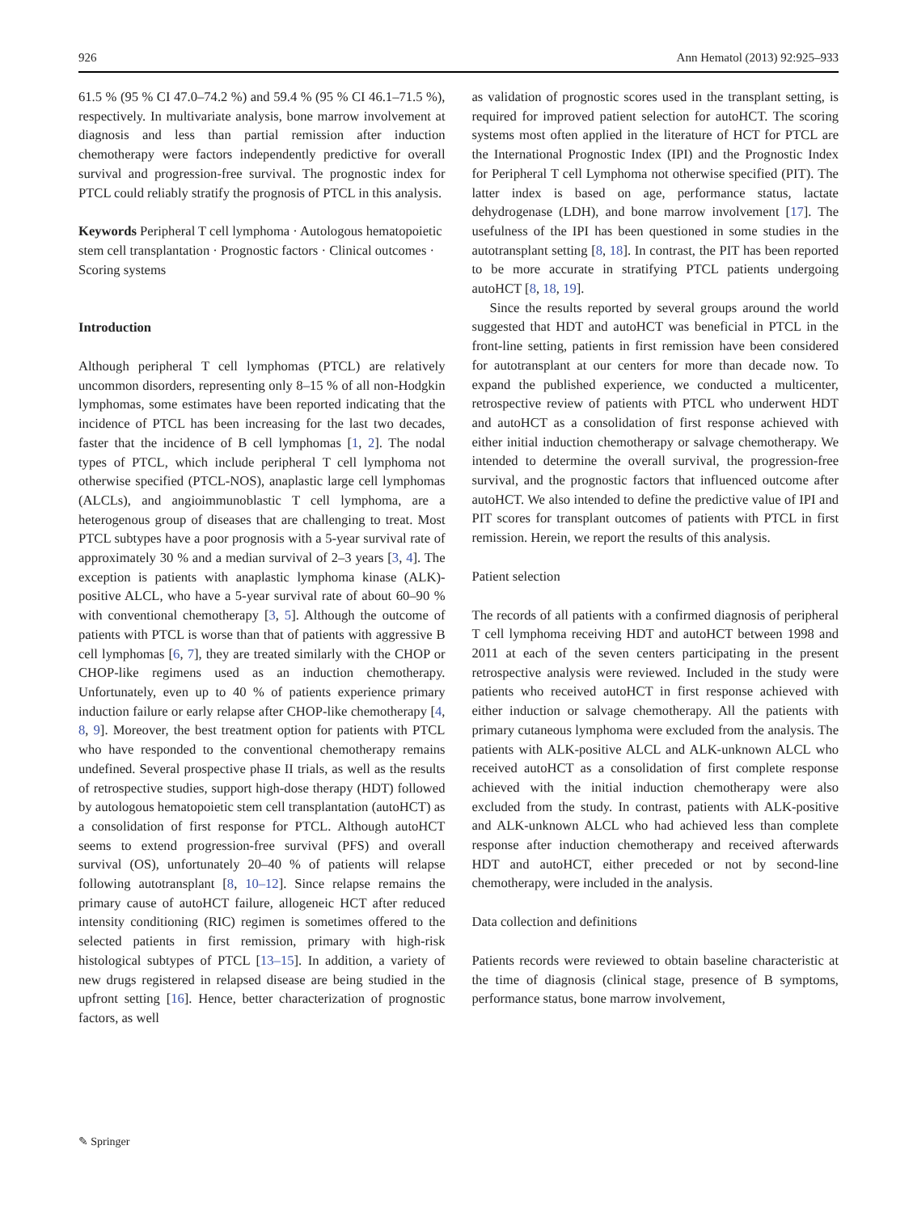926 Ann Hematol (2013) 92:925–933
61.5 % (95 % CI 47.0–74.2 %) and 59.4 % (95 % CI 46.1–71.5 %), respectively. In multivariate analysis, bone marrow involvement at diagnosis and less than partial remission after induction chemotherapy were factors independently predictive for overall survival and progression-free survival. The prognostic index for PTCL could reliably stratify the prognosis of PTCL in this analysis.
Keywords Peripheral T cell lymphoma · Autologous hematopoietic stem cell transplantation · Prognostic factors · Clinical outcomes · Scoring systems
Introduction
Although peripheral T cell lymphomas (PTCL) are relatively uncommon disorders, representing only 8–15 % of all non-Hodgkin lymphomas, some estimates have been reported indicating that the incidence of PTCL has been increasing for the last two decades, faster that the incidence of B cell lymphomas [1, 2]. The nodal types of PTCL, which include peripheral T cell lymphoma not otherwise specified (PTCL-NOS), anaplastic large cell lymphomas (ALCLs), and angioimmunoblastic T cell lymphoma, are a heterogenous group of diseases that are challenging to treat. Most PTCL subtypes have a poor prognosis with a 5-year survival rate of approximately 30 % and a median survival of 2–3 years [3, 4]. The exception is patients with anaplastic lymphoma kinase (ALK)-positive ALCL, who have a 5-year survival rate of about 60–90 % with conventional chemotherapy [3, 5]. Although the outcome of patients with PTCL is worse than that of patients with aggressive B cell lymphomas [6, 7], they are treated similarly with the CHOP or CHOP-like regimens used as an induction chemotherapy. Unfortunately, even up to 40 % of patients experience primary induction failure or early relapse after CHOP-like chemotherapy [4, 8, 9]. Moreover, the best treatment option for patients with PTCL who have responded to the conventional chemotherapy remains undefined. Several prospective phase II trials, as well as the results of retrospective studies, support high-dose therapy (HDT) followed by autologous hematopoietic stem cell transplantation (autoHCT) as a consolidation of first response for PTCL. Although autoHCT seems to extend progression-free survival (PFS) and overall survival (OS), unfortunately 20–40 % of patients will relapse following autotransplant [8, 10–12]. Since relapse remains the primary cause of autoHCT failure, allogeneic HCT after reduced intensity conditioning (RIC) regimen is sometimes offered to the selected patients in first remission, primary with high-risk histological subtypes of PTCL [13–15]. In addition, a variety of new drugs registered in relapsed disease are being studied in the upfront setting [16]. Hence, better characterization of prognostic factors, as well
as validation of prognostic scores used in the transplant setting, is required for improved patient selection for autoHCT. The scoring systems most often applied in the literature of HCT for PTCL are the International Prognostic Index (IPI) and the Prognostic Index for Peripheral T cell Lymphoma not otherwise specified (PIT). The latter index is based on age, performance status, lactate dehydrogenase (LDH), and bone marrow involvement [17]. The usefulness of the IPI has been questioned in some studies in the autotransplant setting [8, 18]. In contrast, the PIT has been reported to be more accurate in stratifying PTCL patients undergoing autoHCT [8, 18, 19].
Since the results reported by several groups around the world suggested that HDT and autoHCT was beneficial in PTCL in the front-line setting, patients in first remission have been considered for autotransplant at our centers for more than decade now. To expand the published experience, we conducted a multicenter, retrospective review of patients with PTCL who underwent HDT and autoHCT as a consolidation of first response achieved with either initial induction chemotherapy or salvage chemotherapy. We intended to determine the overall survival, the progression-free survival, and the prognostic factors that influenced outcome after autoHCT. We also intended to define the predictive value of IPI and PIT scores for transplant outcomes of patients with PTCL in first remission. Herein, we report the results of this analysis.
Patient selection
The records of all patients with a confirmed diagnosis of peripheral T cell lymphoma receiving HDT and autoHCT between 1998 and 2011 at each of the seven centers participating in the present retrospective analysis were reviewed. Included in the study were patients who received autoHCT in first response achieved with either induction or salvage chemotherapy. All the patients with primary cutaneous lymphoma were excluded from the analysis. The patients with ALK-positive ALCL and ALK-unknown ALCL who received autoHCT as a consolidation of first complete response achieved with the initial induction chemotherapy were also excluded from the study. In contrast, patients with ALK-positive and ALK-unknown ALCL who had achieved less than complete response after induction chemotherapy and received afterwards HDT and autoHCT, either preceded or not by second-line chemotherapy, were included in the analysis.
Data collection and definitions
Patients records were reviewed to obtain baseline characteristic at the time of diagnosis (clinical stage, presence of B symptoms, performance status, bone marrow involvement,
✎ Springer